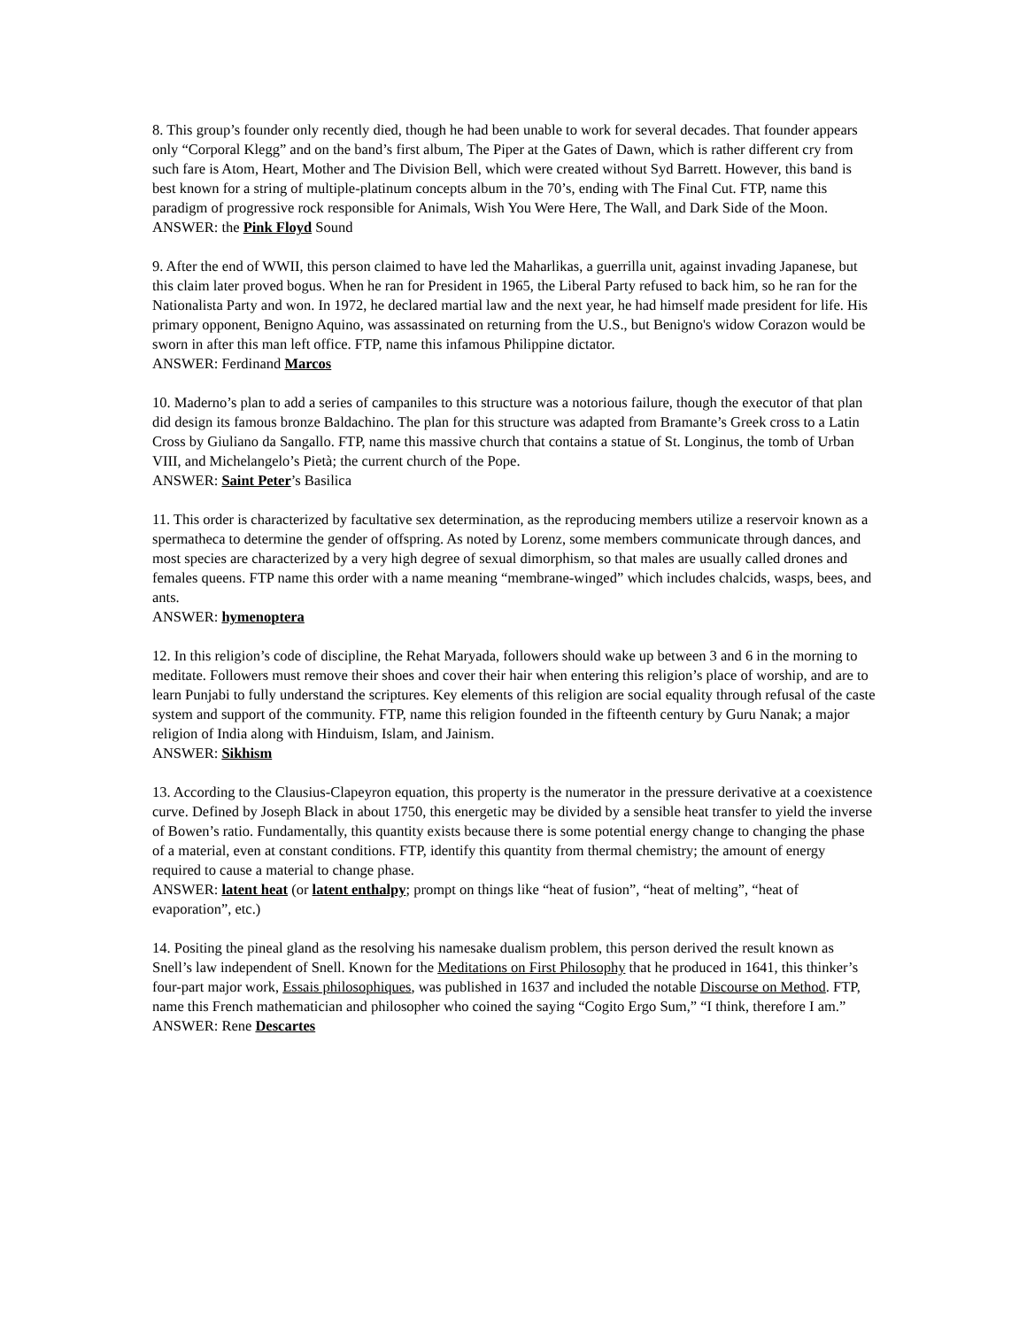8. This group’s founder only recently died, though he had been unable to work for several decades. That founder appears only “Corporal Klegg” and on the band’s first album, The Piper at the Gates of Dawn, which is rather different cry from such fare is Atom, Heart, Mother and The Division Bell, which were created without Syd Barrett. However, this band is best known for a string of multiple-platinum concepts album in the 70’s, ending with The Final Cut. FTP, name this paradigm of progressive rock responsible for Animals, Wish You Were Here, The Wall, and Dark Side of the Moon.
ANSWER: the Pink Floyd Sound
9. After the end of WWII, this person claimed to have led the Maharlikas, a guerrilla unit, against invading Japanese, but this claim later proved bogus. When he ran for President in 1965, the Liberal Party refused to back him, so he ran for the Nationalista Party and won. In 1972, he declared martial law and the next year, he had himself made president for life. His primary opponent, Benigno Aquino, was assassinated on returning from the U.S., but Benigno's widow Corazon would be sworn in after this man left office. FTP, name this infamous Philippine dictator.
ANSWER: Ferdinand Marcos
10. Maderno’s plan to add a series of campaniles to this structure was a notorious failure, though the executor of that plan did design its famous bronze Baldachino. The plan for this structure was adapted from Bramante’s Greek cross to a Latin Cross by Giuliano da Sangallo. FTP, name this massive church that contains a statue of St. Longinus, the tomb of Urban VIII, and Michelangelo’s Pietà; the current church of the Pope.
ANSWER: Saint Peter’s Basilica
11. This order is characterized by facultative sex determination, as the reproducing members utilize a reservoir known as a spermatheca to determine the gender of offspring. As noted by Lorenz, some members communicate through dances, and most species are characterized by a very high degree of sexual dimorphism, so that males are usually called drones and females queens. FTP name this order with a name meaning “membrane-winged” which includes chalcids, wasps, bees, and ants.
ANSWER: hymenoptera
12. In this religion’s code of discipline, the Rehat Maryada, followers should wake up between 3 and 6 in the morning to meditate. Followers must remove their shoes and cover their hair when entering this religion’s place of worship, and are to learn Punjabi to fully understand the scriptures. Key elements of this religion are social equality through refusal of the caste system and support of the community. FTP, name this religion founded in the fifteenth century by Guru Nanak; a major religion of India along with Hinduism, Islam, and Jainism.
ANSWER: Sikhism
13. According to the Clausius-Clapeyron equation, this property is the numerator in the pressure derivative at a coexistence curve. Defined by Joseph Black in about 1750, this energetic may be divided by a sensible heat transfer to yield the inverse of Bowen’s ratio. Fundamentally, this quantity exists because there is some potential energy change to changing the phase of a material, even at constant conditions. FTP, identify this quantity from thermal chemistry; the amount of energy required to cause a material to change phase.
ANSWER: latent heat (or latent enthalpy; prompt on things like “heat of fusion”, “heat of melting”, “heat of evaporation”, etc.)
14. Positing the pineal gland as the resolving his namesake dualism problem, this person derived the result known as Snell’s law independent of Snell. Known for the Meditations on First Philosophy that he produced in 1641, this thinker’s four-part major work, Essais philosophiques, was published in 1637 and included the notable Discourse on Method. FTP, name this French mathematician and philosopher who coined the saying “Cogito Ergo Sum,” “I think, therefore I am.”
ANSWER: Rene Descartes